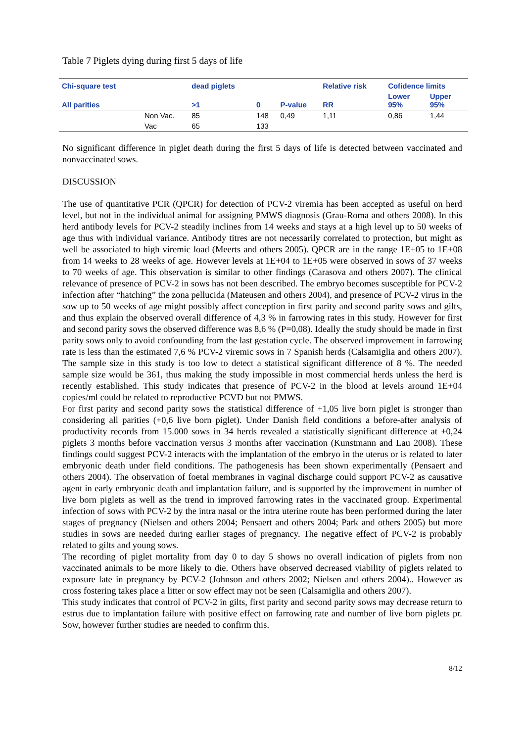Table 7 Piglets dying during first 5 days of life
| Chi-square test | | dead piglets | | | Relative risk | Cofidence limits | |
| --- | --- | --- | --- | --- | --- | --- | --- |
| All parities | | >1 | 0 | P-value | RR | Lower 95% | Upper 95% |
| | Non Vac. | 85 | 148 | 0,49 | 1,11 | 0,86 | 1,44 |
| | Vac | 65 | 133 | | | | |
No significant difference in piglet death during the first 5 days of life is detected between vaccinated and nonvaccinated sows.
DISCUSSION
The use of quantitative PCR (QPCR) for detection of PCV-2 viremia has been accepted as useful on herd level, but not in the individual animal for assigning PMWS diagnosis (Grau-Roma and others 2008). In this herd antibody levels for PCV-2 steadily inclines from 14 weeks and stays at a high level up to 50 weeks of age thus with individual variance. Antibody titres are not necessarily correlated to protection, but might as well be associated to high viremic load (Meerts and others 2005). QPCR are in the range 1E+05 to 1E+08 from 14 weeks to 28 weeks of age. However levels at 1E+04 to 1E+05 were observed in sows of 37 weeks to 70 weeks of age. This observation is similar to other findings (Carasova and others 2007). The clinical relevance of presence of PCV-2 in sows has not been described. The embryo becomes susceptible for PCV-2 infection after “hatching” the zona pellucida (Mateusen and others 2004), and presence of PCV-2 virus in the sow up to 50 weeks of age might possibly affect conception in first parity and second parity sows and gilts, and thus explain the observed overall difference of 4,3 % in farrowing rates in this study. However for first and second parity sows the observed difference was 8,6 % (P=0,08). Ideally the study should be made in first parity sows only to avoid confounding from the last gestation cycle. The observed improvement in farrowing rate is less than the estimated 7,6 % PCV-2 viremic sows in 7 Spanish herds (Calsamiglia and others 2007). The sample size in this study is too low to detect a statistical significant difference of 8 %. The needed sample size would be 361, thus making the study impossible in most commercial herds unless the herd is recently established. This study indicates that presence of PCV-2 in the blood at levels around 1E+04 copies/ml could be related to reproductive PCVD but not PMWS.
For first parity and second parity sows the statistical difference of +1,05 live born piglet is stronger than considering all parities (+0,6 live born piglet). Under Danish field conditions a before-after analysis of productivity records from 15.000 sows in 34 herds revealed a statistically significant difference at +0,24 piglets 3 months before vaccination versus 3 months after vaccination (Kunstmann and Lau 2008). These findings could suggest PCV-2 interacts with the implantation of the embryo in the uterus or is related to later embryonic death under field conditions. The pathogenesis has been shown experimentally (Pensaert and others 2004). The observation of foetal membranes in vaginal discharge could support PCV-2 as causative agent in early embryonic death and implantation failure, and is supported by the improvement in number of live born piglets as well as the trend in improved farrowing rates in the vaccinated group. Experimental infection of sows with PCV-2 by the intra nasal or the intra uterine route has been performed during the later stages of pregnancy (Nielsen and others 2004; Pensaert and others 2004; Park and others 2005) but more studies in sows are needed during earlier stages of pregnancy. The negative effect of PCV-2 is probably related to gilts and young sows.
The recording of piglet mortality from day 0 to day 5 shows no overall indication of piglets from non vaccinated animals to be more likely to die. Others have observed decreased viability of piglets related to exposure late in pregnancy by PCV-2 (Johnson and others 2002; Nielsen and others 2004).. However as cross fostering takes place a litter or sow effect may not be seen (Calsamiglia and others 2007).
This study indicates that control of PCV-2 in gilts, first parity and second parity sows may decrease return to estrus due to implantation failure with positive effect on farrowing rate and number of live born piglets pr. Sow, however further studies are needed to confirm this.
8/12